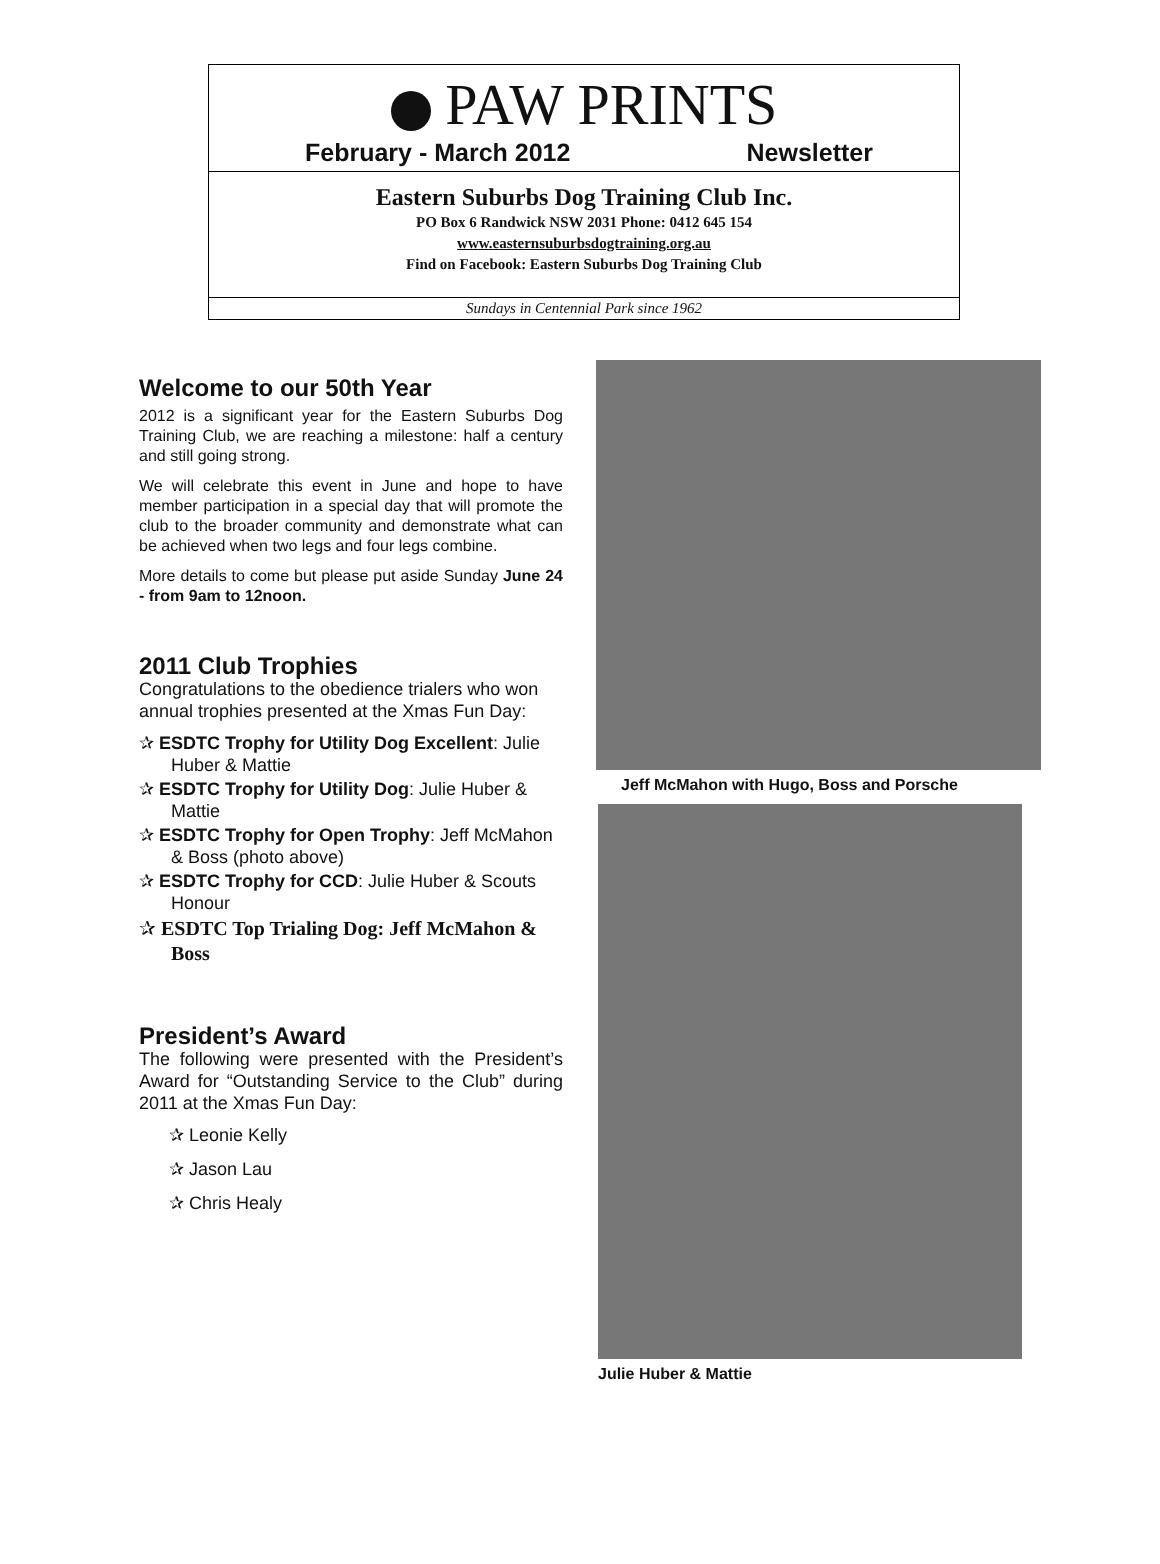PAW PRINTS
February - March 2012 Newsletter
Eastern Suburbs Dog Training Club Inc.
PO Box 6 Randwick NSW 2031 Phone: 0412 645 154
www.easternsuburbsdogtraining.org.au
Find on Facebook: Eastern Suburbs Dog Training Club
Sundays in Centennial Park since 1962
Welcome to our 50th Year
2012 is a significant year for the Eastern Suburbs Dog Training Club, we are reaching a milestone: half a century and still going strong.
We will celebrate this event in June and hope to have member participation in a special day that will promote the club to the broader community and demonstrate what can be achieved when two legs and four legs combine.
More details to come but please put aside Sunday June 24 - from 9am to 12noon.
2011 Club Trophies
Congratulations to the obedience trialers who won annual trophies presented at the Xmas Fun Day:
✰ ESDTC Trophy for Utility Dog Excellent: Julie Huber & Mattie
✰ ESDTC Trophy for Utility Dog: Julie Huber & Mattie
✰ ESDTC Trophy for Open Trophy: Jeff McMahon & Boss (photo above)
✰ ESDTC Trophy for CCD: Julie Huber & Scouts Honour
✰ ESDTC Top Trialing Dog: Jeff McMahon & Boss
President’s Award
The following were presented with the President’s Award for “Outstanding Service to the Club” during 2011 at the Xmas Fun Day:
✰ Leonie Kelly
✰ Jason Lau
✰ Chris Healy
Jeff McMahon with Hugo, Boss and Porsche
Julie Huber & Mattie